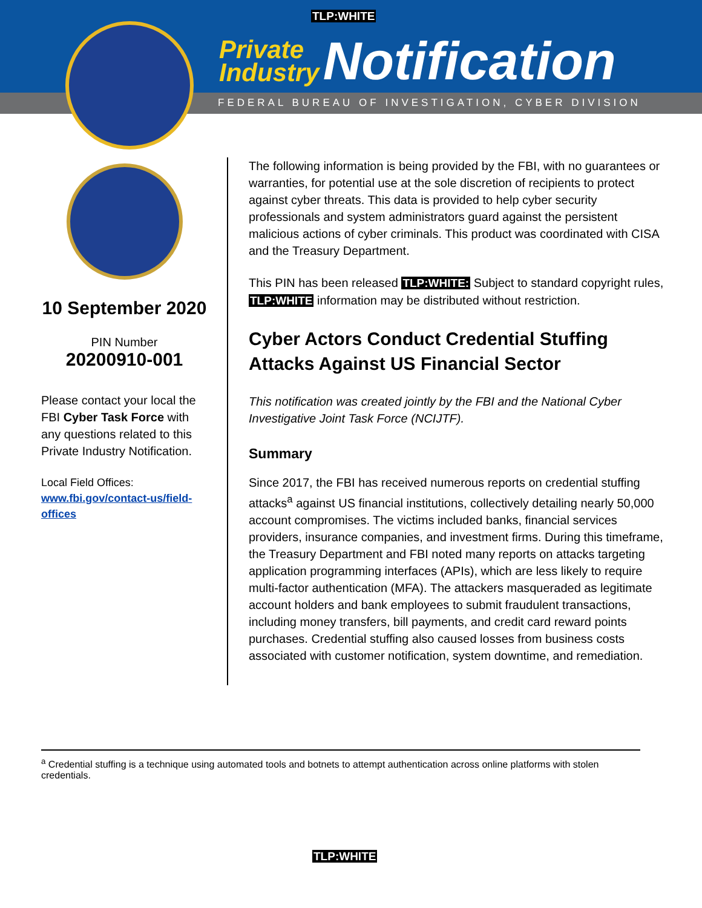TLP:WHITE
Private
Industry
Notification
FEDERAL BUREAU OF INVESTIGATION, CYBER DIVISION
10 September 2020
PIN Number
20200910-001
Please contact your local the FBI Cyber Task Force with any questions related to this Private Industry Notification.
Local Field Offices:
www.fbi.gov/contact-us/field-offices
The following information is being provided by the FBI, with no guarantees or warranties, for potential use at the sole discretion of recipients to protect against cyber threats. This data is provided to help cyber security professionals and system administrators guard against the persistent malicious actions of cyber criminals. This product was coordinated with CISA and the Treasury Department.
This PIN has been released TLP:WHITE: Subject to standard copyright rules, TLP:WHITE information may be distributed without restriction.
Cyber Actors Conduct Credential Stuffing Attacks Against US Financial Sector
This notification was created jointly by the FBI and the National Cyber Investigative Joint Task Force (NCIJTF).
Summary
Since 2017, the FBI has received numerous reports on credential stuffing attacks<sup>a</sup> against US financial institutions, collectively detailing nearly 50,000 account compromises. The victims included banks, financial services providers, insurance companies, and investment firms. During this timeframe, the Treasury Department and FBI noted many reports on attacks targeting application programming interfaces (APIs), which are less likely to require multi-factor authentication (MFA). The attackers masqueraded as legitimate account holders and bank employees to submit fraudulent transactions, including money transfers, bill payments, and credit card reward points purchases. Credential stuffing also caused losses from business costs associated with customer notification, system downtime, and remediation.
<sup>a</sup> Credential stuffing is a technique using automated tools and botnets to attempt authentication across online platforms with stolen credentials.
TLP:WHITE